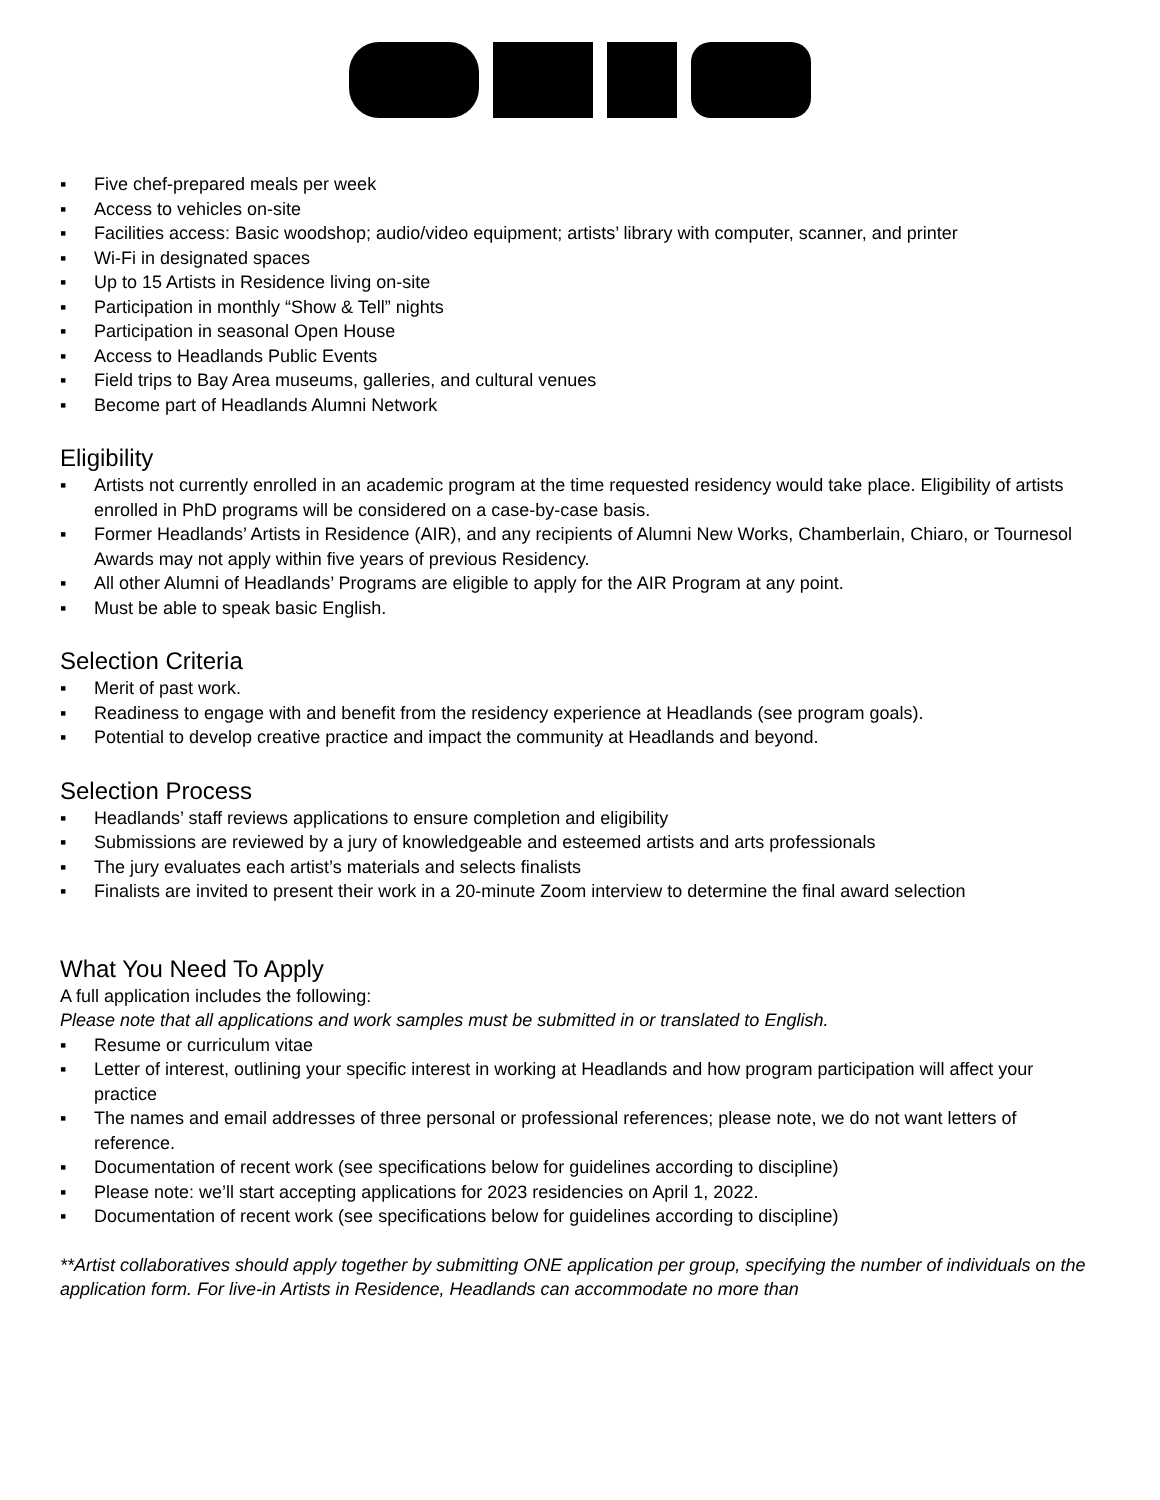▪ Five chef-prepared meals per week
▪ Access to vehicles on-site
▪ Facilities access: Basic woodshop; audio/video equipment; artists’ library with computer, scanner, and printer
▪ Wi-Fi in designated spaces
▪ Up to 15 Artists in Residence living on-site
▪ Participation in monthly “Show & Tell” nights
▪ Participation in seasonal Open House
▪ Access to Headlands Public Events
▪ Field trips to Bay Area museums, galleries, and cultural venues
▪ Become part of Headlands Alumni Network
Eligibility
▪ Artists not currently enrolled in an academic program at the time requested residency would take place. Eligibility of artists enrolled in PhD programs will be considered on a case-by-case basis.
▪ Former Headlands’ Artists in Residence (AIR), and any recipients of Alumni New Works, Chamberlain, Chiaro, or Tournesol Awards may not apply within five years of previous Residency.
▪ All other Alumni of Headlands’ Programs are eligible to apply for the AIR Program at any point.
▪ Must be able to speak basic English.
Selection Criteria
▪ Merit of past work.
▪ Readiness to engage with and benefit from the residency experience at Headlands (see program goals).
▪ Potential to develop creative practice and impact the community at Headlands and beyond.
Selection Process
▪ Headlands’ staff reviews applications to ensure completion and eligibility
▪ Submissions are reviewed by a jury of knowledgeable and esteemed artists and arts professionals
▪ The jury evaluates each artist’s materials and selects finalists
▪ Finalists are invited to present their work in a 20-minute Zoom interview to determine the final award selection
What You Need To Apply
A full application includes the following:
Please note that all applications and work samples must be submitted in or translated to English.
▪ Resume or curriculum vitae
▪ Letter of interest, outlining your specific interest in working at Headlands and how program participation will affect your practice
▪ The names and email addresses of three personal or professional references; please note, we do not want letters of reference.
▪ Documentation of recent work (see specifications below for guidelines according to discipline)
▪ Please note: we’ll start accepting applications for 2023 residencies on April 1, 2022.
▪ Documentation of recent work (see specifications below for guidelines according to discipline)
**Artist collaboratives should apply together by submitting ONE application per group, specifying the number of individuals on the application form. For live-in Artists in Residence, Headlands can accommodate no more than